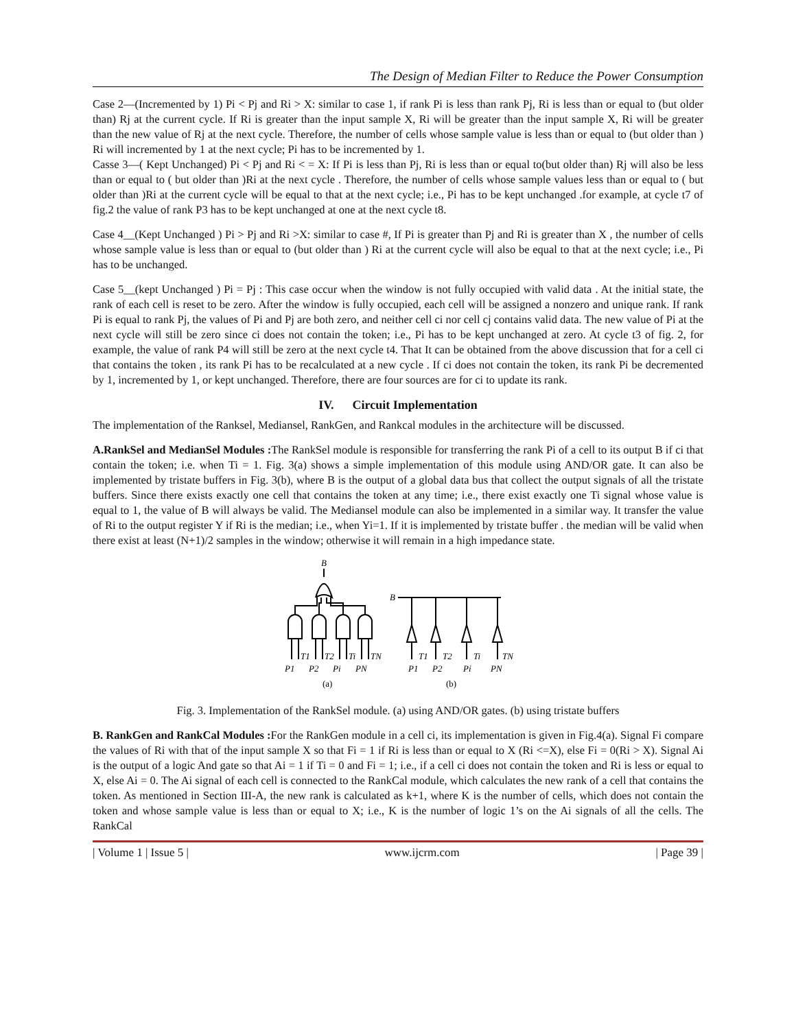The Design of Median Filter to Reduce the Power Consumption
Case 2—(Incremented by 1) Pi < Pj and Ri > X: similar to case 1, if rank Pi is less than rank Pj, Ri is less than or equal to (but older than) Rj at the current cycle. If Ri is greater than the input sample X, Ri will be greater than the input sample X, Ri will be greater than the new value of Rj at the next cycle. Therefore, the number of cells whose sample value is less than or equal to (but older than ) Ri will incremented by 1 at the next cycle; Pi has to be incremented by 1.
Casse 3—( Kept Unchanged) Pi < Pj and Ri < = X: If Pi is less than Pj, Ri is less than or equal to(but older than) Rj will also be less than or equal to ( but older than )Ri at the next cycle . Therefore, the number of cells whose sample values less than or equal to ( but older than )Ri at the current cycle will be equal to that at the next cycle; i.e., Pi has to be kept unchanged .for example, at cycle t7 of fig.2 the value of rank P3 has to be kept unchanged at one at the next cycle t8.
Case 4__(Kept Unchanged ) Pi > Pj and Ri >X: similar to case #, If Pi is greater than Pj and Ri is greater than X , the number of cells whose sample value is less than or equal to (but older than ) Ri at the current cycle will also be equal to that at the next cycle; i.e., Pi has to be unchanged.
Case 5__(kept Unchanged ) Pi = Pj : This case occur when the window is not fully occupied with valid data . At the initial state, the rank of each cell is reset to be zero. After the window is fully occupied, each cell will be assigned a nonzero and unique rank. If rank Pi is equal to rank Pj, the values of Pi and Pj are both zero, and neither cell ci nor cell cj contains valid data. The new value of Pi at the next cycle will still be zero since ci does not contain the token; i.e., Pi has to be kept unchanged at zero. At cycle t3 of fig. 2, for example, the value of rank P4 will still be zero at the next cycle t4. That It can be obtained from the above discussion that for a cell ci that contains the token , its rank Pi has to be recalculated at a new cycle . If ci does not contain the token, its rank Pi be decremented by 1, incremented by 1, or kept unchanged. Therefore, there are four sources are for ci to update its rank.
IV. Circuit Implementation
The implementation of the Ranksel, Mediansel, RankGen, and Rankcal modules in the architecture will be discussed.
A.RankSel and MedianSel Modules : The RankSel module is responsible for transferring the rank Pi of a cell to its output B if ci that contain the token; i.e. when Ti = 1. Fig. 3(a) shows a simple implementation of this module using AND/OR gate. It can also be implemented by tristate buffers in Fig. 3(b), where B is the output of a global data bus that collect the output signals of all the tristate buffers. Since there exists exactly one cell that contains the token at any time; i.e., there exist exactly one Ti signal whose value is equal to 1, the value of B will always be valid. The Mediansel module can also be implemented in a similar way. It transfer the value of Ri to the output register Y if Ri is the median; i.e., when Yi=1. If it is implemented by tristate buffer . the median will be valid when there exist at least (N+1)/2 samples in the window; otherwise it will remain in a high impedance state.
B
B
T1
T2
Ti
TN
P1
P2
Pi
PN
T1
T2
Ti
TN
P1
P2
Pi
PN
(a)
(b)
Fig. 3. Implementation of the RankSel module. (a) using AND/OR gates. (b) using tristate buffers
B. RankGen and RankCal Modules : For the RankGen module in a cell ci, its implementation is given in Fig.4(a). Signal Fi compare the values of Ri with that of the input sample X so that Fi = 1 if Ri is less than or equal to X (Ri <=X), else Fi = 0(Ri > X). Signal Ai is the output of a logic And gate so that Ai = 1 if Ti = 0 and Fi = 1; i.e., if a cell ci does not contain the token and Ri is less or equal to X, else Ai = 0. The Ai signal of each cell is connected to the RankCal module, which calculates the new rank of a cell that contains the token. As mentioned in Section III-A, the new rank is calculated as k+1, where K is the number of cells, which does not contain the token and whose sample value is less than or equal to X; i.e., K is the number of logic 1’s on the Ai signals of all the cells. The RankCal
| Volume 1 | Issue 5 | www.ijcrm.com | Page 39 |